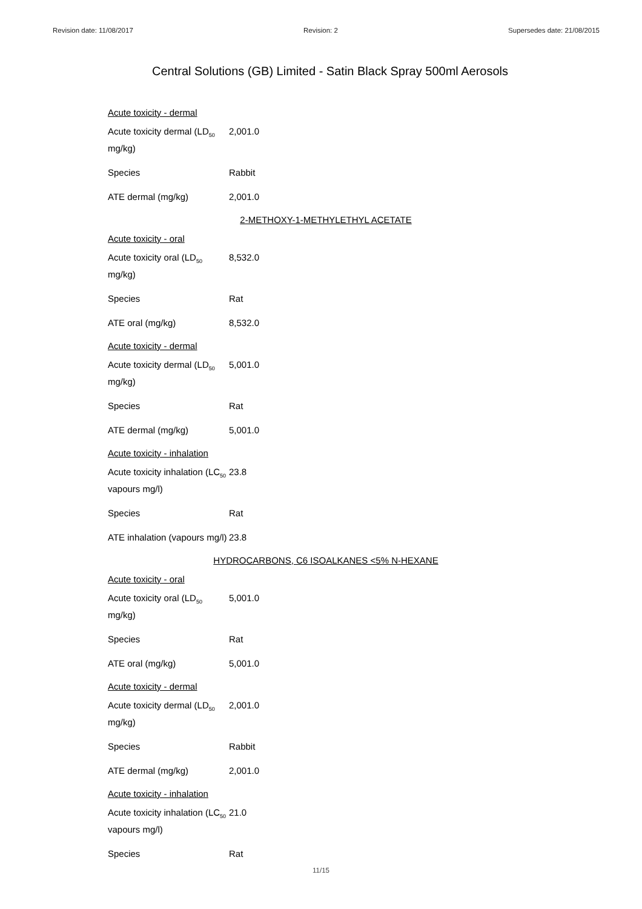Revision date: 11/08/2017 Revision: 2 Supersedes date: 21/08/2015
Central Solutions (GB) Limited - Satin Black Spray 500ml Aerosols
Acute toxicity - dermal
Acute toxicity dermal (LD<sub>50</sub> mg/kg)
2,001.0
Species Rabbit
ATE dermal (mg/kg) 2,001.0
2-METHOXY-1-METHYLETHYL ACETATE
Acute toxicity - oral
Acute toxicity oral (LD<sub>50</sub> mg/kg)
8,532.0
Species Rat
ATE oral (mg/kg) 8,532.0
Acute toxicity - dermal
Acute toxicity dermal (LD<sub>50</sub> mg/kg)
5,001.0
Species Rat
ATE dermal (mg/kg) 5,001.0
Acute toxicity - inhalation
Acute toxicity inhalation (LC<sub>50</sub> vapours mg/l)
23.8
Species Rat
ATE inhalation (vapours mg/l)
23.8
HYDROCARBONS, C6 ISOALKANES <5% N-HEXANE
Acute toxicity - oral
Acute toxicity oral (LD<sub>50</sub> mg/kg)
5,001.0
Species Rat
ATE oral (mg/kg) 5,001.0
Acute toxicity - dermal
Acute toxicity dermal (LD<sub>50</sub> mg/kg)
2,001.0
Species Rabbit
ATE dermal (mg/kg) 2,001.0
Acute toxicity - inhalation
Acute toxicity inhalation (LC<sub>50</sub> vapours mg/l)
21.0
Species Rat
11/15